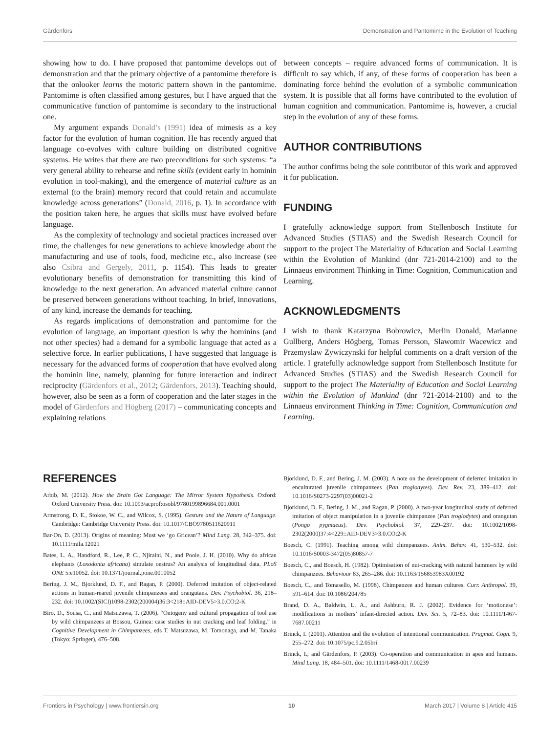Gärdenfors Demonstration and Pantomime in the Evolution of Teaching
showing how to do. I have proposed that pantomime develops out of demonstration and that the primary objective of a pantomime therefore is that the onlooker learns the motoric pattern shown in the pantomime. Pantomime is often classified among gestures, but I have argued that the communicative function of pantomime is secondary to the instructional one.
My argument expands Donald’s (1991) idea of mimesis as a key factor for the evolution of human cognition. He has recently argued that language co-evolves with culture building on distributed cognitive systems. He writes that there are two preconditions for such systems: “a very general ability to rehearse and refine skills (evident early in hominin evolution in tool-making), and the emergence of material culture as an external (to the brain) memory record that could retain and accumulate knowledge across generations” (Donald, 2016, p. 1). In accordance with the position taken here, he argues that skills must have evolved before language.
As the complexity of technology and societal practices increased over time, the challenges for new generations to achieve knowledge about the manufacturing and use of tools, food, medicine etc., also increase (see also Csibra and Gergely, 2011, p. 1154). This leads to greater evolutionary benefits of demonstration for transmitting this kind of knowledge to the next generation. An advanced material culture cannot be preserved between generations without teaching. In brief, innovations, of any kind, increase the demands for teaching.
As regards implications of demonstration and pantomime for the evolution of language, an important question is why the hominins (and not other species) had a demand for a symbolic language that acted as a selective force. In earlier publications, I have suggested that language is necessary for the advanced forms of cooperation that have evolved along the hominin line, namely, planning for future interaction and indirect reciprocity (Gärdenfors et al., 2012; Gärdenfors, 2013). Teaching should, however, also be seen as a form of cooperation and the later stages in the model of Gärdenfors and Högberg (2017) – communicating concepts and explaining relations
between concepts – require advanced forms of communication. It is difficult to say which, if any, of these forms of cooperation has been a dominating force behind the evolution of a symbolic communication system. It is possible that all forms have contributed to the evolution of human cognition and communication. Pantomime is, however, a crucial step in the evolution of any of these forms.
AUTHOR CONTRIBUTIONS
The author confirms being the sole contributor of this work and approved it for publication.
FUNDING
I gratefully acknowledge support from Stellenbosch Institute for Advanced Studies (STIAS) and the Swedish Research Council for support to the project The Materiality of Education and Social Learning within the Evolution of Mankind (dnr 721-2014-2100) and to the Linnaeus environment Thinking in Time: Cognition, Communication and Learning.
ACKNOWLEDGMENTS
I wish to thank Katarzyna Bobrowicz, Merlin Donald, Marianne Gullberg, Anders Högberg, Tomas Persson, Slawomir Wacewicz and Przemyslaw Zywiczynski for helpful comments on a draft version of the article. I gratefully acknowledge support from Stellenbosch Institute for Advanced Studies (STIAS) and the Swedish Research Council for support to the project The Materiality of Education and Social Learning within the Evolution of Mankind (dnr 721-2014-2100) and to the Linnaeus environment Thinking in Time: Cognition, Communication and Learning.
REFERENCES
Arbib, M. (2012). How the Brain Got Language: The Mirror System Hypothesis. Oxford: Oxford University Press. doi: 10.1093/acprof:osobl/9780199896684.001.0001
Armstrong, D. E., Stokoe, W. C., and Wilcox, S. (1995). Gesture and the Nature of Language. Cambridge: Cambridge University Press. doi: 10.1017/CBO9780511620911
Bar-On, D. (2013). Origins of meaning: Must we ‘go Gricean’? Mind Lang. 28, 342–375. doi: 10.1111/mila.12021
Bates, L. A., Handford, R., Lee, P. C., Njiraini, N., and Poole, J. H. (2010). Why do african elephants (Loxodonta africana) simulate oestrus? An analysis of longitudinal data. PLoS ONE 5:e10052. doi: 10.1371/journal.pone.0010052
Bering, J. M., Bjorklund, D. F., and Ragan, P. (2000). Deferred imitation of object-related actions in human-reared juvenile chimpanzees and orangutans. Dev. Psychobiol. 36, 218–232. doi: 10.1002/(SICI)1098-2302(200004)36:3<218::AID-DEV5>3.0.CO;2-K
Biro, D., Sousa, C., and Matsuzawa, T. (2006). “Ontogeny and cultural propagation of tool use by wild chimpanzees at Bossou, Guinea: case studies in nut cracking and leaf folding,” in Cognitive Development in Chimpanzees, eds T. Matsuzawa, M. Tomonaga, and M. Tanaka (Tokyo: Springer), 476–508.
Bjorklund, D. F., and Bering, J. M. (2003). A note on the development of deferred imitation in enculturated juvenile chimpanzees (Pan troglodytes). Dev. Rev. 23, 389–412. doi: 10.1016/S0273-2297(03)00021-2
Bjorklund, D. F., Bering, J. M., and Ragan, P. (2000). A two-year longitudinal study of deferred imitation of object manipulation in a juvenile chimpanzee (Pan troglodytes) and orangutan (Pongo pygmaeus). Dev. Psychobiol. 37, 229–237. doi: 10.1002/1098-2302(2000)37:4<229::AID-DEV3>3.0.CO;2-K
Boesch, C. (1991). Teaching among wild chimpanzees. Anim. Behav. 41, 530–532. doi: 10.1016/S0003-3472(05)80857-7
Boesch, C., and Boesch, H. (1982). Optimisation of nut-cracking with natural hammers by wild chimpanzees. Behaviour 83, 265–286. doi: 10.1163/156853983X00192
Boesch, C., and Tomasello, M. (1998). Chimpanzee and human cultures. Curr. Anthropol. 39, 591–614. doi: 10.1086/204785
Brand, D. A., Baldwin, L. A., and Ashburn, R. J. (2002). Evidence for ‘motionese’: modifications in mothers’ infant-directed action. Dev. Sci. 5, 72–83. doi: 10.1111/1467-7687.00211
Brinck, I. (2001). Attention and the evolution of intentional communication. Pragmat. Cogn. 9, 255–272. doi: 10.1075/pc.9.2.05bri
Brinck, I., and Gärdenfors, P. (2003). Co-operation and communication in apes and humans. Mind Lang. 18, 484–501. doi: 10.1111/1468-0017.00239
Frontiers in Psychology | www.frontiersin.org 10 March 2017 | Volume 8 | Article 415